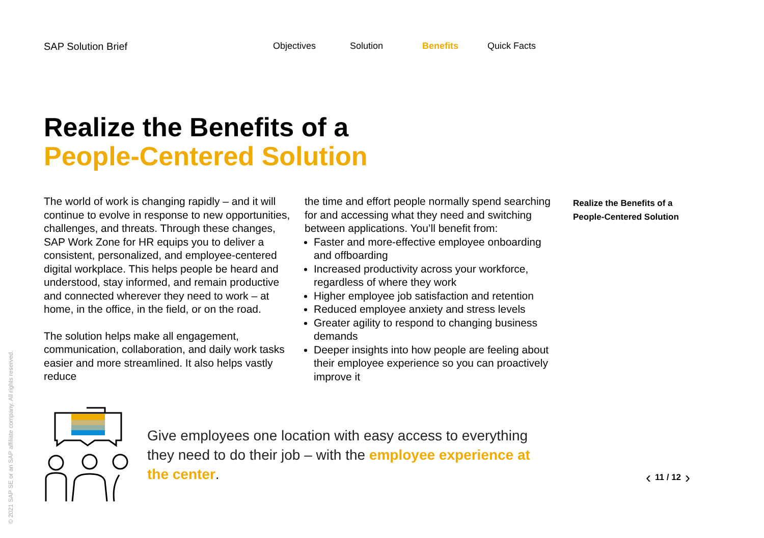SAP Solution Brief Objectives Solution Benefits Quick Facts
Realize the Benefits of a
People-Centered Solution
The world of work is changing rapidly – and it will continue to evolve in response to new opportunities, challenges, and threats. Through these changes, SAP Work Zone for HR equips you to deliver a consistent, personalized, and employee-centered digital workplace. This helps people be heard and understood, stay informed, and remain productive and connected wherever they need to work – at home, in the office, in the field, or on the road.
The solution helps make all engagement, communication, collaboration, and daily work tasks easier and more streamlined. It also helps vastly reduce
the time and effort people normally spend searching for and accessing what they need and switching between applications. You’ll benefit from:
Faster and more-effective employee onboarding and offboarding
Increased productivity across your workforce, regardless of where they work
Higher employee job satisfaction and retention
Reduced employee anxiety and stress levels
Greater agility to respond to changing business demands
Deeper insights into how people are feeling about their employee experience so you can proactively improve it
Realize the Benefits of a
People-Centered Solution
Give employees one location with easy access to everything they need to do their job – with the employee experience at the center.
© 2021 SAP SE or an SAP affiliate company. All rights reserved.
‹ 11 / 12 ›